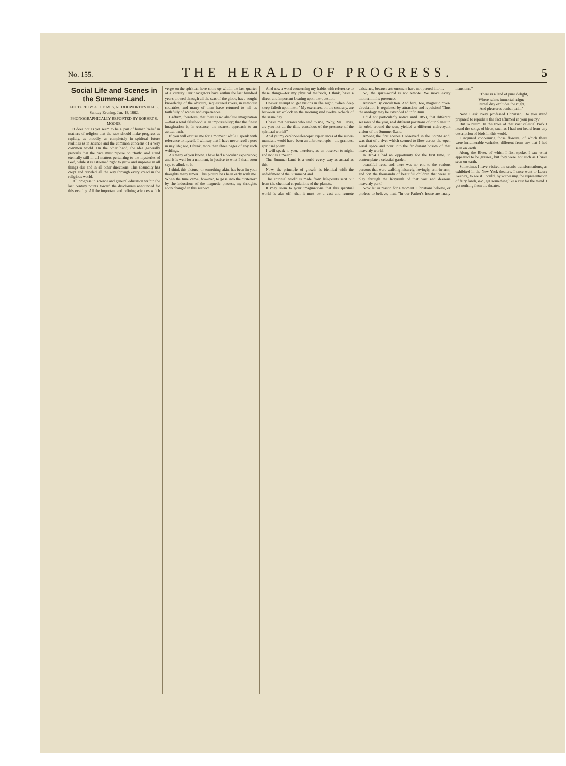No. 155. THE HERALD OF PROGRESS. 5
Social Life and Scenes in the Summer-Land.
LECTURE BY A. J. DAVIS, AT DODWORTH'S HALL,
Sunday Evening, Jan. 18, 1862.
PHONOGRAPHICALLY REPORTED BY ROBERT S. MOORE.
It does not as yet seem to be a part of human belief in matters of religion that the race should make progress as rapidly, as broadly, as completely in spiritual future realities as in science and the common concerns of a very common world. On the other hand, the idea generally prevails that the race must repose on "faith" and stand eternally still in all matters pertaining to the mysteries of God, while it is esteemed right to grow and improve in all things else and in all other directions. This absurdity has crept and crawled all the way through every creed in the religious world.
All progress in science and general education within the last century points toward the disclosures announced for this evening. All the important and refining sciences which verge on the spiritual have come up within the last quarter of a century. Our navigators have within the last hundred years plowed through all the seas of the globe, have sought knowledge of the obscure, sequestered rivers, in remotest countries, and many of them have returned to tell us faithfully of scenes and experiences.
I affirm, therefore, that there is no absolute imagination—that a total falsehood is an impossibility; that the finest imagination is, in essence, the nearest approach to an actual truth.
If you will excuse me for a moment while I speak with reference to myself, I will say that I have never read a poet in my life; not, I think, more than three pages of any such writings.
As many of you know, I have had a peculiar experience; and it is well for a moment, in justice to what I shall soon say, to allude to it.
I think this picture, or something akin, has been in your thoughts many times. This picture has been early with me. When the time came, however, to pass into the "interior" by the inductions of the magnetic process, my thoughts soon changed in this respect.
And now a word concerning my habits with reference to these things—for my physical methods, I think, have a direct and important bearing upon the question.
I never attempt to get visions in the night, "when deep sleep falleth upon men." My exercises, on the contrary, are between six o'clock in the morning and twelve o'clock of the same day.
I have met persons who said to me, "Why, Mr. Davis, are you not all the time conscious of the presence of the spiritual world?"
And yet my cerebro-telescopic experiences of the super-mundane world have been an unbroken epic—the grandest spiritual poem!
I will speak to you, therefore, as an observer to-night, and not as a "Seer."
The Summer-Land is a world every way as actual as this.
Now, the principle of growth is identical with the unfoldment of the Summer-Land.
The spiritual world is made from life-points sent out from the chemical copulations of the planets.
It may seem to your imaginations that this spiritual world is afar off—that it must be a vast and remote existence, because astronomers have not peered into it.
No, the spirit-world is not remote. We move every moment in its presence.
Answer: By circulation. And here, too, magnetic river-circulation is regulated by attraction and repulsion! Thus the analogy may be extended ad infinitum.
I did not particularly notice until 1853, that different seasons of the year, and different positions of our planet in its orbit around the sun, yielded a different clairvoyant vision of the Summer-Land.
Among the first scenes I observed in the Spirit-Land, was that of a river which seemed to flow across the open aerial space and pour into the far distant bosom of that heavenly world.
In 1854 I had an opportunity for the first time, to contemplate a celestial garden.
beautiful trees, and there was no end to the various persons that were walking leisurely, lovingly, arm-in-arm; and oh! the thousands of beautiful children that were at play through the labyrinth of that vast and devious heavenly park!
Now let us reason for a moment. Christians believe, or profess to believe, that, "In our Father's house are many mansions."
"There is a land of pure delight,
Where saints immortal reign;
Eternal day excludes the night,
And pleasures banish pain."
Now I ask every professed Christian, Do you stand prepared to repudiate the fact affirmed in your poetry?
But to return. In the trees of that vast celestial Park I heard the songs of birds, such as I had not heard from any description of birds in this world.
I inquired concerning those flowers, of which there were innumerable varieties, different from any that I had seen on earth.
Along the River, of which I first spoke, I saw what appeared to be grasses, but they were not such as I have seen on earth.
Sometimes I have visited the scenic transformations, as exhibited in the New York theaters. I once went to Laura Keene's, to see if I could, by witnessing the representation of fairy lands, &c., get something like a rest for the mind. I got nothing from the theater.